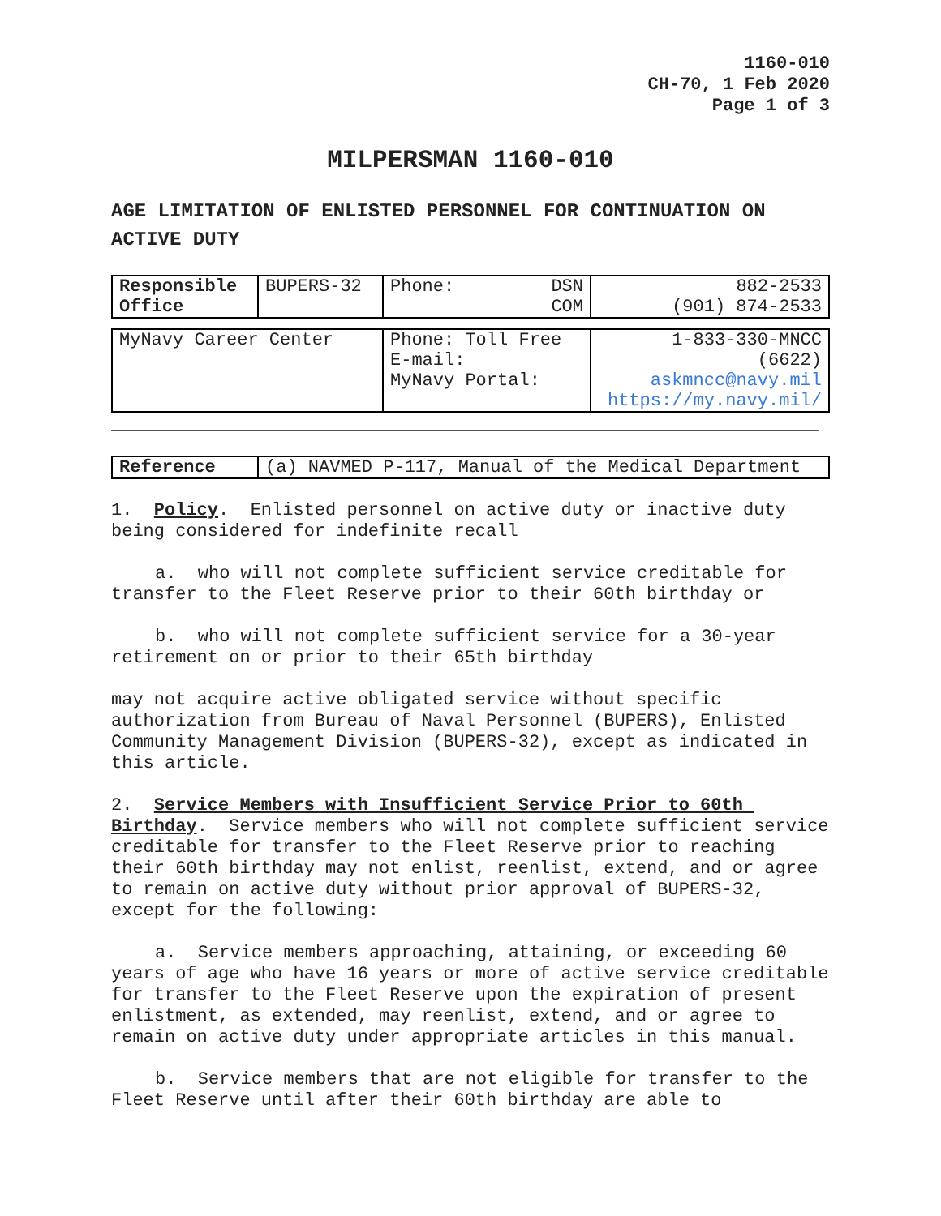1160-010
CH-70, 1 Feb 2020
Page 1 of 3
MILPERSMAN 1160-010
AGE LIMITATION OF ENLISTED PERSONNEL FOR CONTINUATION ON ACTIVE DUTY
| Responsible Office | BUPERS-32 | Phone: DSN COM | 882-2533 (901) 874-2533 |
| MyNavy Career Center | Phone: Toll Free E-mail: MyNavy Portal: | 1-833-330-MNCC (6622) askmncc@navy.mil https://my.navy.mil/ |
| Reference | (a) NAVMED P-117, Manual of the Medical Department |
1. Policy. Enlisted personnel on active duty or inactive duty being considered for indefinite recall
a. who will not complete sufficient service creditable for transfer to the Fleet Reserve prior to their 60th birthday or
b. who will not complete sufficient service for a 30-year retirement on or prior to their 65th birthday
may not acquire active obligated service without specific authorization from Bureau of Naval Personnel (BUPERS), Enlisted Community Management Division (BUPERS-32), except as indicated in this article.
2. Service Members with Insufficient Service Prior to 60th Birthday. Service members who will not complete sufficient service creditable for transfer to the Fleet Reserve prior to reaching their 60th birthday may not enlist, reenlist, extend, and or agree to remain on active duty without prior approval of BUPERS-32, except for the following:
a. Service members approaching, attaining, or exceeding 60 years of age who have 16 years or more of active service creditable for transfer to the Fleet Reserve upon the expiration of present enlistment, as extended, may reenlist, extend, and or agree to remain on active duty under appropriate articles in this manual.
b. Service members that are not eligible for transfer to the Fleet Reserve until after their 60th birthday are able to